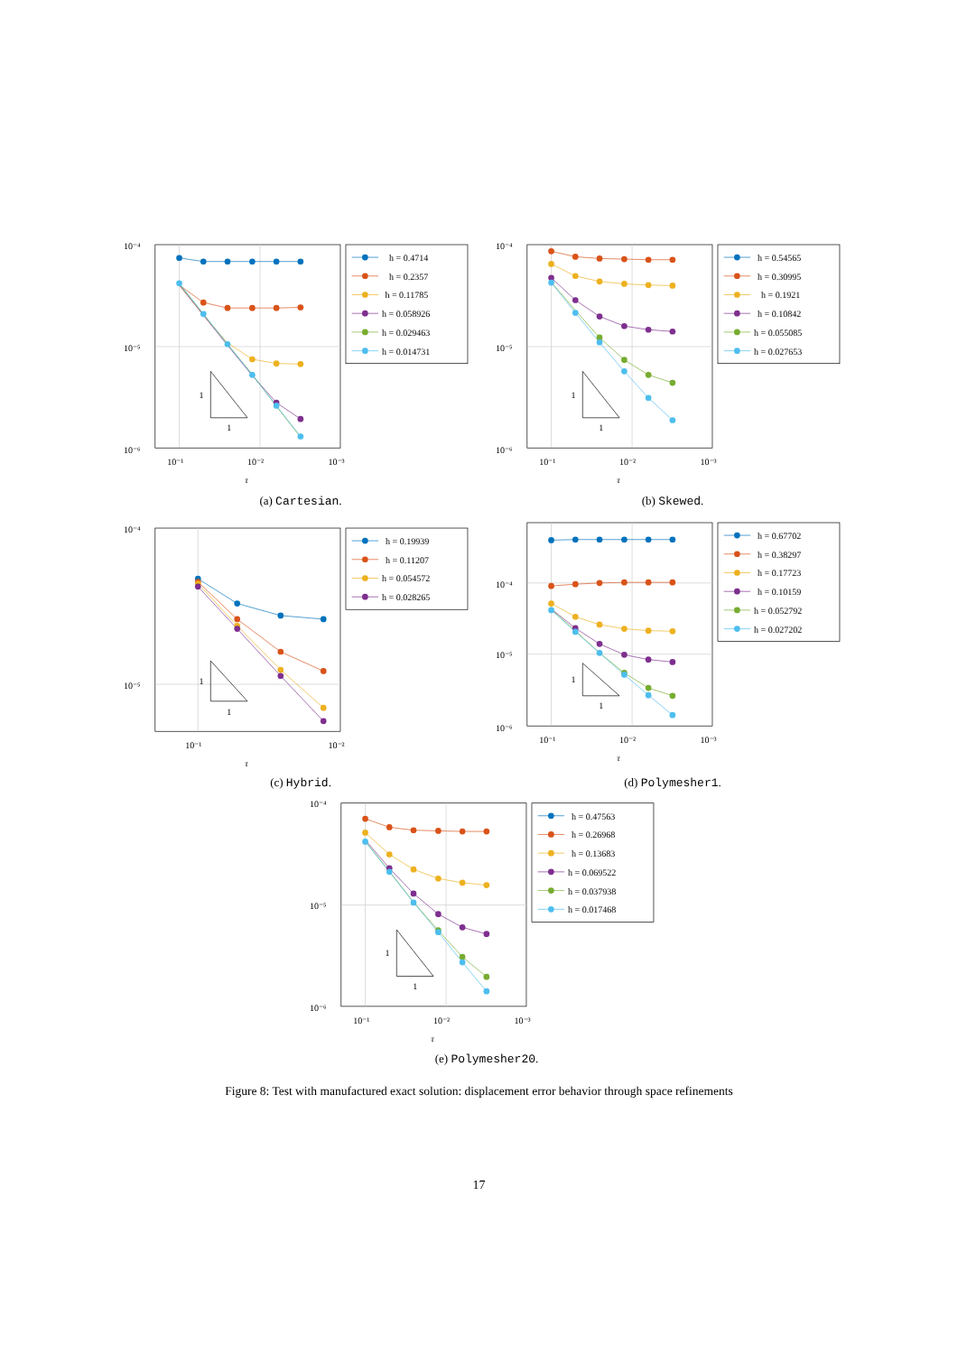10⁻⁴
10⁻⁵
10⁻⁶
10⁻¹
10⁻²
10⁻³
τ
1
1
h = 0.4714
h = 0.2357
h = 0.11785
h = 0.058926
h = 0.029463
h = 0.014731
(a) Cartesian.
10⁻⁴
10⁻⁵
10⁻⁶
10⁻¹
10⁻²
10⁻³
τ
1
1
h = 0.54565
h = 0.30995
h = 0.1921
h = 0.10842
h = 0.055085
h = 0.027653
(b) Skewed.
10⁻⁴
10⁻⁵
10⁻¹
10⁻²
τ
1
1
h = 0.19939
h = 0.11207
h = 0.054572
h = 0.028265
(c) Hybrid.
10⁻⁴
10⁻⁵
10⁻⁶
10⁻¹
10⁻²
10⁻³
τ
1
1
h = 0.67702
h = 0.38297
h = 0.17723
h = 0.10159
h = 0.052792
h = 0.027202
(d) Polymesher1.
10⁻⁴
10⁻⁵
10⁻⁶
10⁻¹
10⁻²
10⁻³
τ
1
1
h = 0.47563
h = 0.26968
h = 0.13683
h = 0.069522
h = 0.037938
h = 0.017468
(e) Polymesher20.
Figure 8: Test with manufactured exact solution: displacement error behavior through space refinements
17